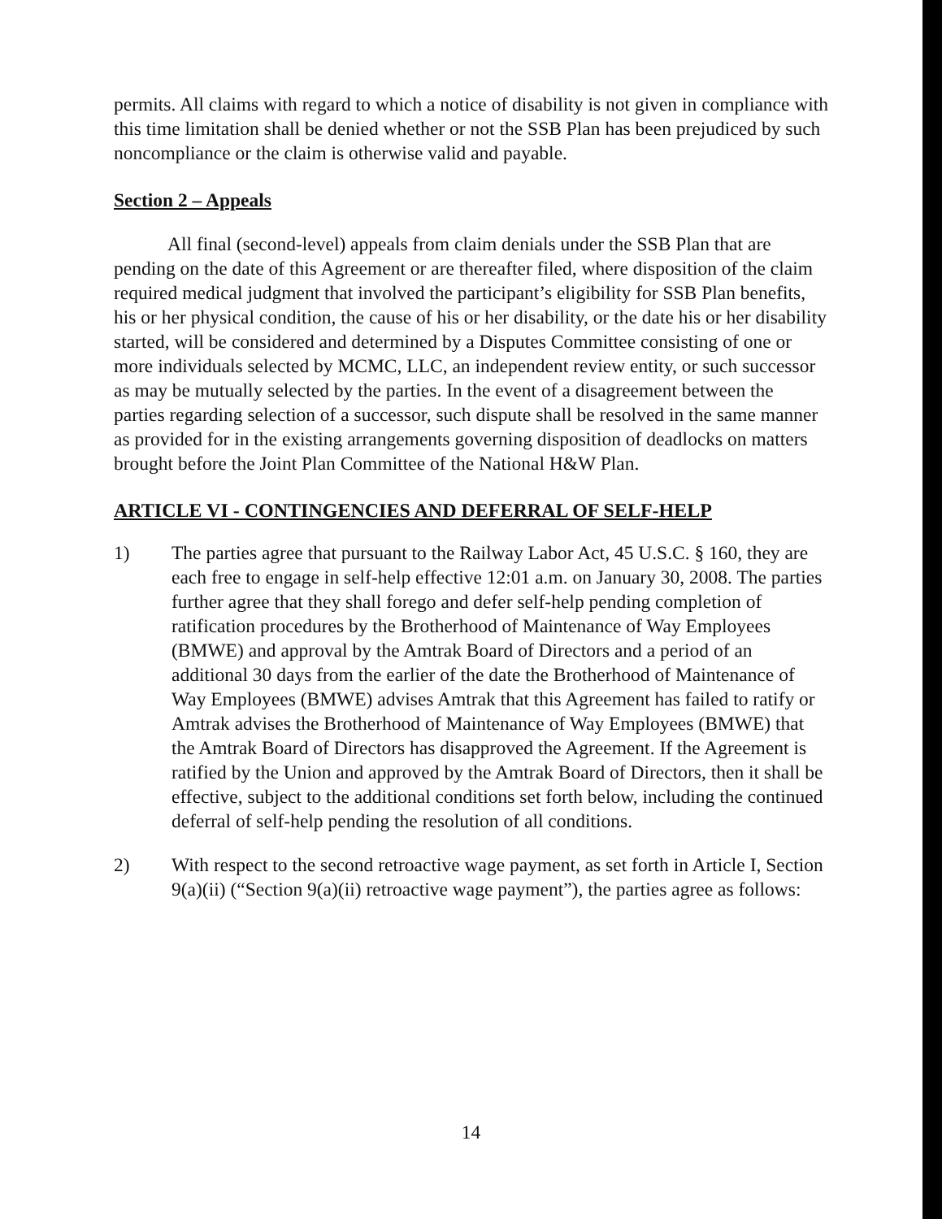permits. All claims with regard to which a notice of disability is not given in compliance with this time limitation shall be denied whether or not the SSB Plan has been prejudiced by such noncompliance or the claim is otherwise valid and payable.
Section 2 – Appeals
All final (second-level) appeals from claim denials under the SSB Plan that are pending on the date of this Agreement or are thereafter filed, where disposition of the claim required medical judgment that involved the participant’s eligibility for SSB Plan benefits, his or her physical condition, the cause of his or her disability, or the date his or her disability started, will be considered and determined by a Disputes Committee consisting of one or more individuals selected by MCMC, LLC, an independent review entity, or such successor as may be mutually selected by the parties. In the event of a disagreement between the parties regarding selection of a successor, such dispute shall be resolved in the same manner as provided for in the existing arrangements governing disposition of deadlocks on matters brought before the Joint Plan Committee of the National H&W Plan.
ARTICLE VI - CONTINGENCIES AND DEFERRAL OF SELF-HELP
1) The parties agree that pursuant to the Railway Labor Act, 45 U.S.C. § 160, they are each free to engage in self-help effective 12:01 a.m. on January 30, 2008. The parties further agree that they shall forego and defer self-help pending completion of ratification procedures by the Brotherhood of Maintenance of Way Employees (BMWE) and approval by the Amtrak Board of Directors and a period of an additional 30 days from the earlier of the date the Brotherhood of Maintenance of Way Employees (BMWE) advises Amtrak that this Agreement has failed to ratify or Amtrak advises the Brotherhood of Maintenance of Way Employees (BMWE) that the Amtrak Board of Directors has disapproved the Agreement. If the Agreement is ratified by the Union and approved by the Amtrak Board of Directors, then it shall be effective, subject to the additional conditions set forth below, including the continued deferral of self-help pending the resolution of all conditions.
2) With respect to the second retroactive wage payment, as set forth in Article I, Section 9(a)(ii) (“Section 9(a)(ii) retroactive wage payment”), the parties agree as follows:
14